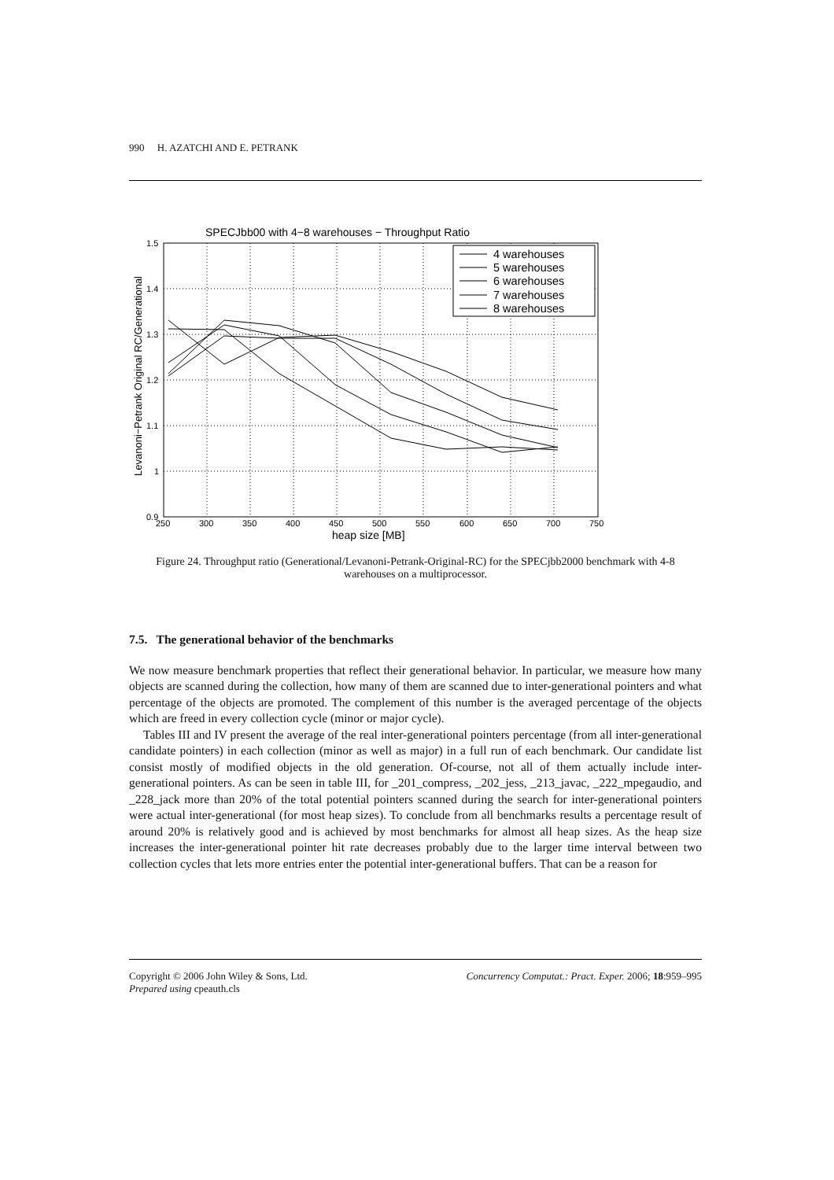990 H. AZATCHI AND E. PETRANK
SPECJbb00 with 4−8 warehouses − Throughput Ratio
1.5
1.4
1.3
1.2
1.1
1
0.9
250
300
350
400
450
500
550
600
650
700
750
heap size [MB]
Levanoni−Petrank Original RC/Generational
4 warehouses
5 warehouses
6 warehouses
7 warehouses
8 warehouses
Figure 24. Throughput ratio (Generational/Levanoni-Petrank-Original-RC) for the SPECjbb2000 benchmark with 4-8 warehouses on a multiprocessor.
7.5. The generational behavior of the benchmarks
We now measure benchmark properties that reflect their generational behavior. In particular, we measure how many objects are scanned during the collection, how many of them are scanned due to inter-generational pointers and what percentage of the objects are promoted. The complement of this number is the averaged percentage of the objects which are freed in every collection cycle (minor or major cycle).
Tables III and IV present the average of the real inter-generational pointers percentage (from all inter-generational candidate pointers) in each collection (minor as well as major) in a full run of each benchmark. Our candidate list consist mostly of modified objects in the old generation. Of-course, not all of them actually include inter-generational pointers. As can be seen in table III, for _201_compress, _202_jess, _213_javac, _222_mpegaudio, and _228_jack more than 20% of the total potential pointers scanned during the search for inter-generational pointers were actual inter-generational (for most heap sizes). To conclude from all benchmarks results a percentage result of around 20% is relatively good and is achieved by most benchmarks for almost all heap sizes. As the heap size increases the inter-generational pointer hit rate decreases probably due to the larger time interval between two collection cycles that lets more entries enter the potential inter-generational buffers. That can be a reason for
Copyright © 2006 John Wiley & Sons, Ltd.
Prepared using cpeauth.cls Concurrency Computat.: Pract. Exper. 2006; 18:959–995